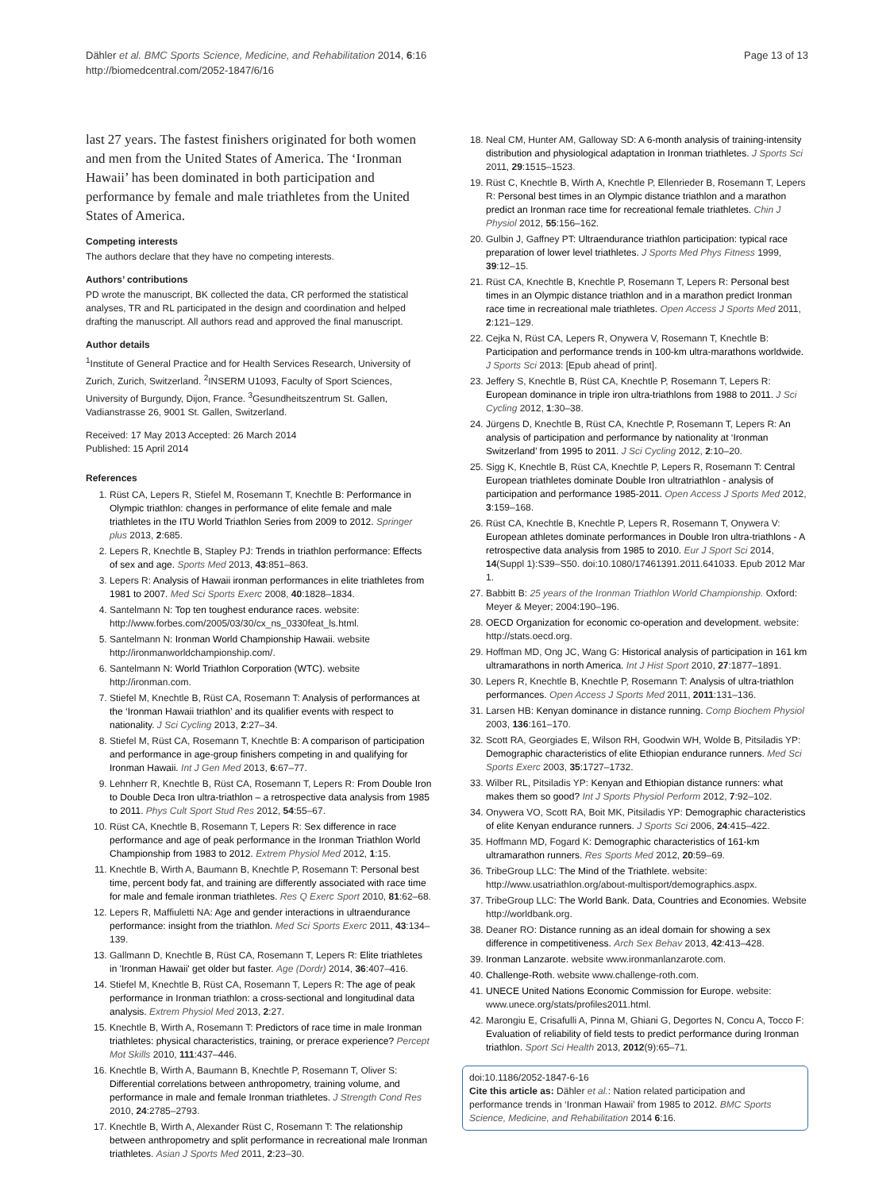Dähler et al. BMC Sports Science, Medicine, and Rehabilitation 2014, 6:16
http://biomedcentral.com/2052-1847/6/16
Page 13 of 13
last 27 years. The fastest finishers originated for both women and men from the United States of America. The ‘Ironman Hawaii’ has been dominated in both participation and performance by female and male triathletes from the United States of America.
Competing interests
The authors declare that they have no competing interests.
Authors’ contributions
PD wrote the manuscript, BK collected the data, CR performed the statistical analyses, TR and RL participated in the design and coordination and helped drafting the manuscript. All authors read and approved the final manuscript.
Author details
<sup>1</sup> Institute of General Practice and for Health Services Research, University of Zurich, Zurich, Switzerland. <sup>2</sup>INSERM U1093, Faculty of Sport Sciences, University of Burgundy, Dijon, France. <sup>3</sup>Gesundheitszentrum St. Gallen, Vadianstrasse 26, 9001 St. Gallen, Switzerland.
Received: 17 May 2013 Accepted: 26 March 2014
Published: 15 April 2014
References
1. Rüst CA, Lepers R, Stiefel M, Rosemann T, Knechtle B: Performance in Olympic triathlon: changes in performance of elite female and male triathletes in the ITU World Triathlon Series from 2009 to 2012. Springer plus 2013, 2:685.
2. Lepers R, Knechtle B, Stapley PJ: Trends in triathlon performance: Effects of sex and age. Sports Med 2013, 43:851–863.
3. Lepers R: Analysis of Hawaii ironman performances in elite triathletes from 1981 to 2007. Med Sci Sports Exerc 2008, 40:1828–1834.
4. Santelmann N: Top ten toughest endurance races. website: http://www.forbes.com/2005/03/30/cx_ns_0330feat_ls.html.
5. Santelmann N: Ironman World Championship Hawaii. website http://ironmanworldchampionship.com/.
6. Santelmann N: World Triathlon Corporation (WTC). website http://ironman.com.
7. Stiefel M, Knechtle B, Rüst CA, Rosemann T: Analysis of performances at the ‘Ironman Hawaii triathlon’ and its qualifier events with respect to nationality. J Sci Cycling 2013, 2:27–34.
8. Stiefel M, Rüst CA, Rosemann T, Knechtle B: A comparison of participation and performance in age-group finishers competing in and qualifying for Ironman Hawaii. Int J Gen Med 2013, 6:67–77.
9. Lehnherr R, Knechtle B, Rüst CA, Rosemann T, Lepers R: From Double Iron to Double Deca Iron ultra-triathlon – a retrospective data analysis from 1985 to 2011. Phys Cult Sport Stud Res 2012, 54:55–67.
10. Rüst CA, Knechtle B, Rosemann T, Lepers R: Sex difference in race performance and age of peak performance in the Ironman Triathlon World Championship from 1983 to 2012. Extrem Physiol Med 2012, 1:15.
11. Knechtle B, Wirth A, Baumann B, Knechtle P, Rosemann T: Personal best time, percent body fat, and training are differently associated with race time for male and female ironman triathletes. Res Q Exerc Sport 2010, 81:62–68.
12. Lepers R, Maffiuletti NA: Age and gender interactions in ultraendurance performance: insight from the triathlon. Med Sci Sports Exerc 2011, 43:134–139.
13. Gallmann D, Knechtle B, Rüst CA, Rosemann T, Lepers R: Elite triathletes in 'Ironman Hawaii' get older but faster. Age (Dordr) 2014, 36:407–416.
14. Stiefel M, Knechtle B, Rüst CA, Rosemann T, Lepers R: The age of peak performance in Ironman triathlon: a cross-sectional and longitudinal data analysis. Extrem Physiol Med 2013, 2:27.
15. Knechtle B, Wirth A, Rosemann T: Predictors of race time in male Ironman triathletes: physical characteristics, training, or prerace experience? Percept Mot Skills 2010, 111:437–446.
16. Knechtle B, Wirth A, Baumann B, Knechtle P, Rosemann T, Oliver S: Differential correlations between anthropometry, training volume, and performance in male and female Ironman triathletes. J Strength Cond Res 2010, 24:2785–2793.
17. Knechtle B, Wirth A, Alexander Rüst C, Rosemann T: The relationship between anthropometry and split performance in recreational male Ironman triathletes. Asian J Sports Med 2011, 2:23–30.
18. Neal CM, Hunter AM, Galloway SD: A 6-month analysis of training-intensity distribution and physiological adaptation in Ironman triathletes. J Sports Sci 2011, 29:1515–1523.
19. Rüst C, Knechtle B, Wirth A, Knechtle P, Ellenrieder B, Rosemann T, Lepers R: Personal best times in an Olympic distance triathlon and a marathon predict an Ironman race time for recreational female triathletes. Chin J Physiol 2012, 55:156–162.
20. Gulbin J, Gaffney PT: Ultraendurance triathlon participation: typical race preparation of lower level triathletes. J Sports Med Phys Fitness 1999, 39:12–15.
21. Rüst CA, Knechtle B, Knechtle P, Rosemann T, Lepers R: Personal best times in an Olympic distance triathlon and in a marathon predict Ironman race time in recreational male triathletes. Open Access J Sports Med 2011, 2:121–129.
22. Cejka N, Rüst CA, Lepers R, Onywera V, Rosemann T, Knechtle B: Participation and performance trends in 100-km ultra-marathons worldwide. J Sports Sci 2013: [Epub ahead of print].
23. Jeffery S, Knechtle B, Rüst CA, Knechtle P, Rosemann T, Lepers R: European dominance in triple iron ultra-triathlons from 1988 to 2011. J Sci Cycling 2012, 1:30–38.
24. Jürgens D, Knechtle B, Rüst CA, Knechtle P, Rosemann T, Lepers R: An analysis of participation and performance by nationality at ‘Ironman Switzerland’ from 1995 to 2011. J Sci Cycling 2012, 2:10–20.
25. Sigg K, Knechtle B, Rüst CA, Knechtle P, Lepers R, Rosemann T: Central European triathletes dominate Double Iron ultratriathlon - analysis of participation and performance 1985-2011. Open Access J Sports Med 2012, 3:159–168.
26. Rüst CA, Knechtle B, Knechtle P, Lepers R, Rosemann T, Onywera V: European athletes dominate performances in Double Iron ultra-triathlons - A retrospective data analysis from 1985 to 2010. Eur J Sport Sci 2014, 14(Suppl 1):S39–S50. doi:10.1080/17461391.2011.641033. Epub 2012 Mar 1.
27. Babbitt B: 25 years of the Ironman Triathlon World Championship. Oxford: Meyer & Meyer; 2004:190–196.
28. OECD Organization for economic co-operation and development. website: http://stats.oecd.org.
29. Hoffman MD, Ong JC, Wang G: Historical analysis of participation in 161 km ultramarathons in north America. Int J Hist Sport 2010, 27:1877–1891.
30. Lepers R, Knechtle B, Knechtle P, Rosemann T: Analysis of ultra-triathlon performances. Open Access J Sports Med 2011, 2011:131–136.
31. Larsen HB: Kenyan dominance in distance running. Comp Biochem Physiol 2003, 136:161–170.
32. Scott RA, Georgiades E, Wilson RH, Goodwin WH, Wolde B, Pitsiladis YP: Demographic characteristics of elite Ethiopian endurance runners. Med Sci Sports Exerc 2003, 35:1727–1732.
33. Wilber RL, Pitsiladis YP: Kenyan and Ethiopian distance runners: what makes them so good? Int J Sports Physiol Perform 2012, 7:92–102.
34. Onywera VO, Scott RA, Boit MK, Pitsiladis YP: Demographic characteristics of elite Kenyan endurance runners. J Sports Sci 2006, 24:415–422.
35. Hoffmann MD, Fogard K: Demographic characteristics of 161-km ultramarathon runners. Res Sports Med 2012, 20:59–69.
36. TribeGroup LLC: The Mind of the Triathlete. website: http://www.usatriathlon.org/about-multisport/demographics.aspx.
37. TribeGroup LLC: The World Bank. Data, Countries and Economies. Website http://worldbank.org.
38. Deaner RO: Distance running as an ideal domain for showing a sex difference in competitiveness. Arch Sex Behav 2013, 42:413–428.
39. Ironman Lanzarote. website www.ironmanlanzarote.com.
40. Challenge-Roth. website www.challenge-roth.com.
41. UNECE United Nations Economic Commission for Europe. website: www.unece.org/stats/profiles2011.html.
42. Marongiu E, Crisafulli A, Pinna M, Ghiani G, Degortes N, Concu A, Tocco F: Evaluation of reliability of field tests to predict performance during Ironman triathlon. Sport Sci Health 2013, 2012(9):65–71.
doi:10.1186/2052-1847-6-16
Cite this article as: Dähler et al.: Nation related participation and performance trends in ‘Ironman Hawaii’ from 1985 to 2012. BMC Sports Science, Medicine, and Rehabilitation 2014 6:16.